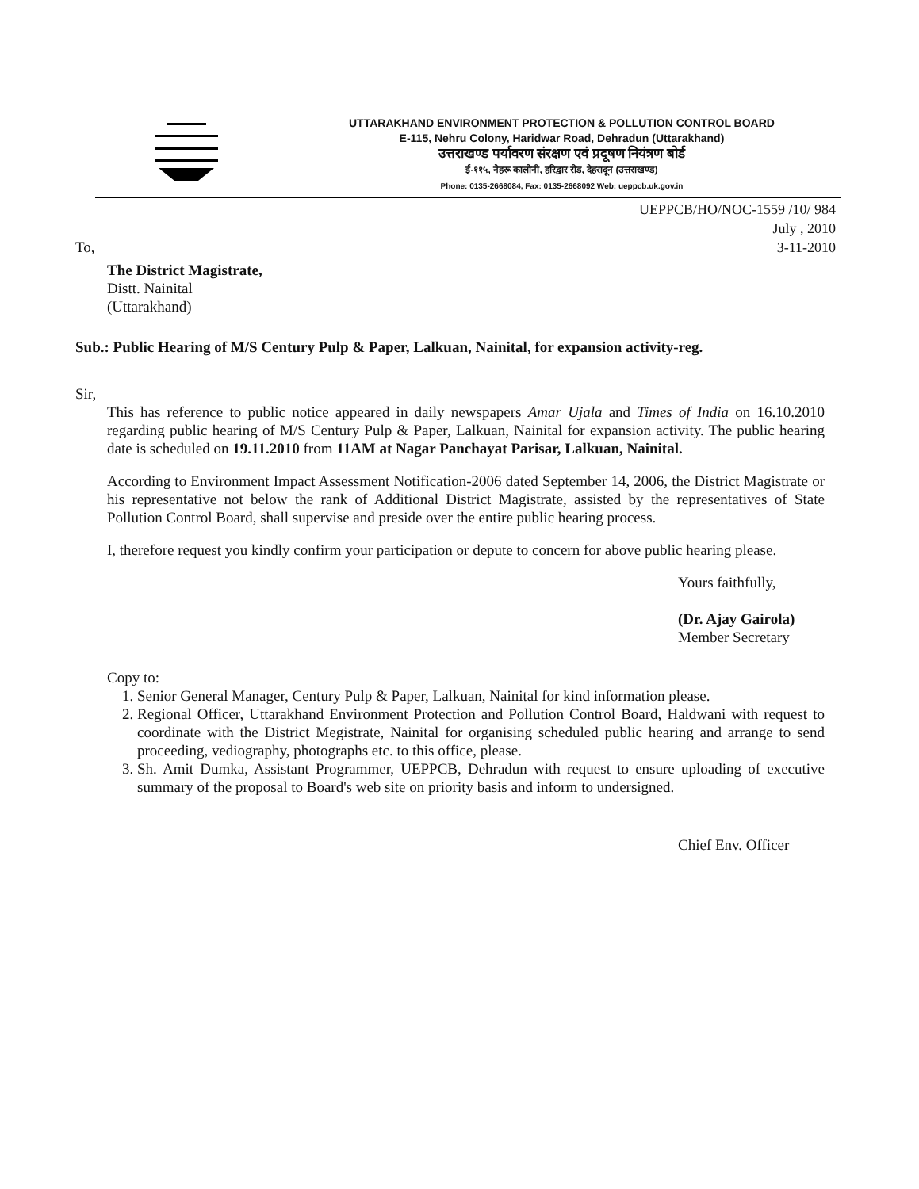UTTARAKHAND ENVIRONMENT PROTECTION & POLLUTION CONTROL BOARD
E-115, Nehru Colony, Haridwar Road, Dehradun (Uttarakhand)
उत्तराखण्ड पर्यावरण संरक्षण एवं प्रदूषण नियंत्रण बोर्ड
ई-११५, नेहरू कालोनी, हरिद्वार रोड, देहरादून (उत्तराखण्ड)
Phone: 0135-2668084, Fax: 0135-2668092 Web: ueppcb.uk.gov.in
UEPPCB/HO/NOC-1559 /10/ 984
July , 2010
3-11-2010
To,
The District Magistrate,
Distt. Nainital
(Uttarakhand)
Sub.: Public Hearing of M/S Century Pulp & Paper, Lalkuan, Nainital, for expansion activity-reg.
Sir,
This has reference to public notice appeared in daily newspapers Amar Ujala and Times of India on 16.10.2010 regarding public hearing of M/S Century Pulp & Paper, Lalkuan, Nainital for expansion activity. The public hearing date is scheduled on 19.11.2010 from 11AM at Nagar Panchayat Parisar, Lalkuan, Nainital.
According to Environment Impact Assessment Notification-2006 dated September 14, 2006, the District Magistrate or his representative not below the rank of Additional District Magistrate, assisted by the representatives of State Pollution Control Board, shall supervise and preside over the entire public hearing process.
I, therefore request you kindly confirm your participation or depute to concern for above public hearing please.
Yours faithfully,
(Dr. Ajay Gairola)
Member Secretary
Copy to:
1. Senior General Manager, Century Pulp & Paper, Lalkuan, Nainital for kind information please.
2. Regional Officer, Uttarakhand Environment Protection and Pollution Control Board, Haldwani with request to coordinate with the District Megistrate, Nainital for organising scheduled public hearing and arrange to send proceeding, vediography, photographs etc. to this office, please.
3. Sh. Amit Dumka, Assistant Programmer, UEPPCB, Dehradun with request to ensure uploading of executive summary of the proposal to Board's web site on priority basis and inform to undersigned.
Chief Env. Officer